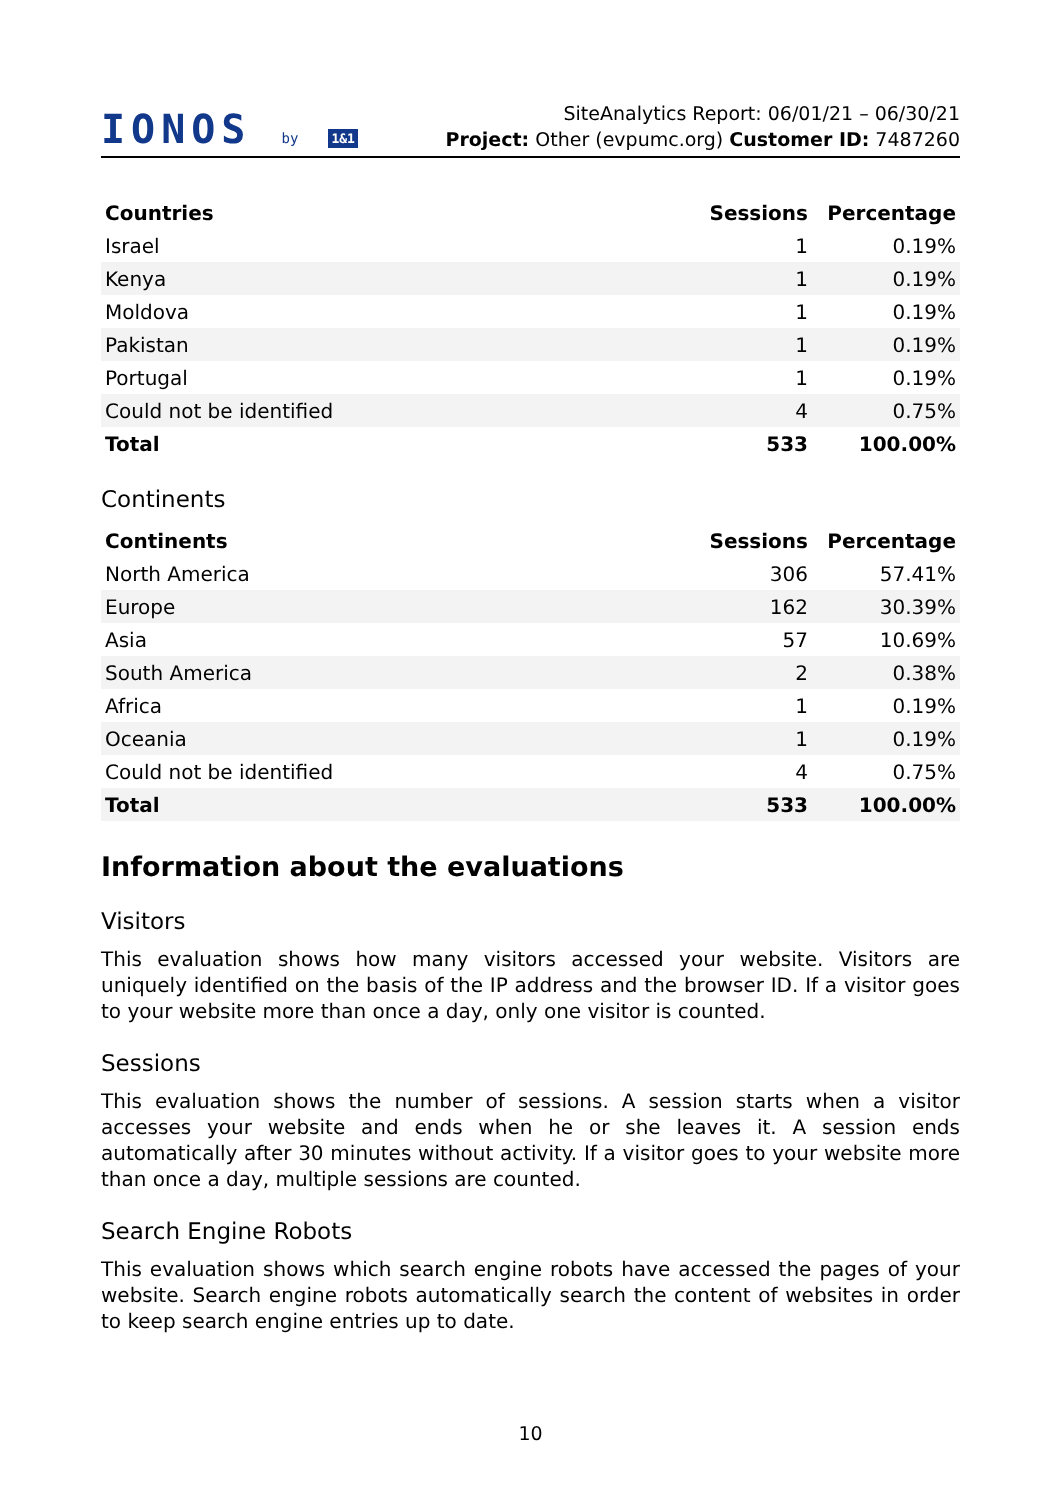IONOS by 1&1
SiteAnalytics Report: 06/01/21 – 06/30/21
Project: Other (evpumc.org) Customer ID: 7487260
| Countries | Sessions | Percentage |
| --- | --- | --- |
| Israel | 1 | 0.19% |
| Kenya | 1 | 0.19% |
| Moldova | 1 | 0.19% |
| Pakistan | 1 | 0.19% |
| Portugal | 1 | 0.19% |
| Could not be identified | 4 | 0.75% |
| Total | 533 | 100.00% |
Continents
| Continents | Sessions | Percentage |
| --- | --- | --- |
| North America | 306 | 57.41% |
| Europe | 162 | 30.39% |
| Asia | 57 | 10.69% |
| South America | 2 | 0.38% |
| Africa | 1 | 0.19% |
| Oceania | 1 | 0.19% |
| Could not be identified | 4 | 0.75% |
| Total | 533 | 100.00% |
Information about the evaluations
Visitors
This evaluation shows how many visitors accessed your website. Visitors are uniquely identified on the basis of the IP address and the browser ID. If a visitor goes to your website more than once a day, only one visitor is counted.
Sessions
This evaluation shows the number of sessions. A session starts when a visitor accesses your website and ends when he or she leaves it. A session ends automatically after 30 minutes without activity. If a visitor goes to your website more than once a day, multiple sessions are counted.
Search Engine Robots
This evaluation shows which search engine robots have accessed the pages of your website. Search engine robots automatically search the content of websites in order to keep search engine entries up to date.
10